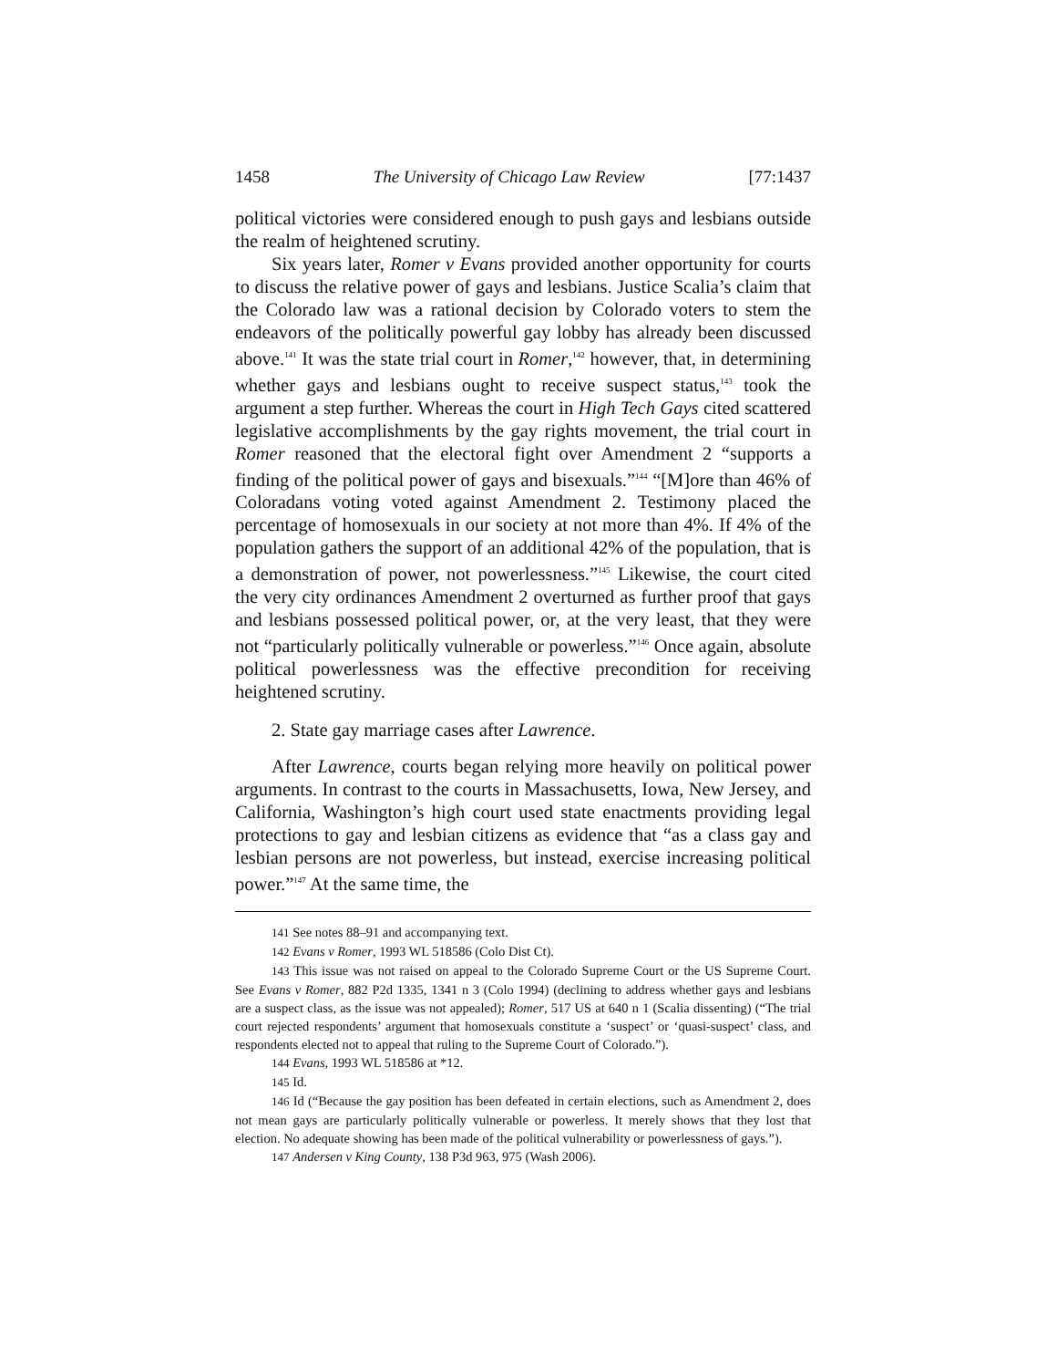1458 The University of Chicago Law Review [77:1437
political victories were considered enough to push gays and lesbians outside the realm of heightened scrutiny.
Six years later, Romer v Evans provided another opportunity for courts to discuss the relative power of gays and lesbians. Justice Scalia’s claim that the Colorado law was a rational decision by Colorado voters to stem the endeavors of the politically powerful gay lobby has already been discussed above.<sup>141</sup> It was the state trial court in Romer,<sup>142</sup> however, that, in determining whether gays and lesbians ought to receive suspect status,<sup>143</sup> took the argument a step further. Whereas the court in High Tech Gays cited scattered legislative accomplishments by the gay rights movement, the trial court in Romer reasoned that the electoral fight over Amendment 2 “supports a finding of the political power of gays and bisexuals.”<sup>144</sup> “[M]ore than 46% of Coloradans voting voted against Amendment 2. Testimony placed the percentage of homosexuals in our society at not more than 4%. If 4% of the population gathers the support of an additional 42% of the population, that is a demonstration of power, not powerlessness.”<sup>145</sup> Likewise, the court cited the very city ordinances Amendment 2 overturned as further proof that gays and lesbians possessed political power, or, at the very least, that they were not “particularly politically vulnerable or powerless.”<sup>146</sup> Once again, absolute political powerlessness was the effective precondition for receiving heightened scrutiny.
2. State gay marriage cases after Lawrence.
After Lawrence, courts began relying more heavily on political power arguments. In contrast to the courts in Massachusetts, Iowa, New Jersey, and California, Washington’s high court used state enactments providing legal protections to gay and lesbian citizens as evidence that “as a class gay and lesbian persons are not powerless, but instead, exercise increasing political power.”<sup>147</sup> At the same time, the
141 See notes 88–91 and accompanying text.
142 Evans v Romer, 1993 WL 518586 (Colo Dist Ct).
143 This issue was not raised on appeal to the Colorado Supreme Court or the US Supreme Court. See Evans v Romer, 882 P2d 1335, 1341 n 3 (Colo 1994) (declining to address whether gays and lesbians are a suspect class, as the issue was not appealed); Romer, 517 US at 640 n 1 (Scalia dissenting) (“The trial court rejected respondents’ argument that homosexuals constitute a ‘suspect’ or ‘quasi-suspect’ class, and respondents elected not to appeal that ruling to the Supreme Court of Colorado.”).
144 Evans, 1993 WL 518586 at *12.
145 Id.
146 Id (“Because the gay position has been defeated in certain elections, such as Amendment 2, does not mean gays are particularly politically vulnerable or powerless. It merely shows that they lost that election. No adequate showing has been made of the political vulnerability or powerlessness of gays.”).
147 Andersen v King County, 138 P3d 963, 975 (Wash 2006).